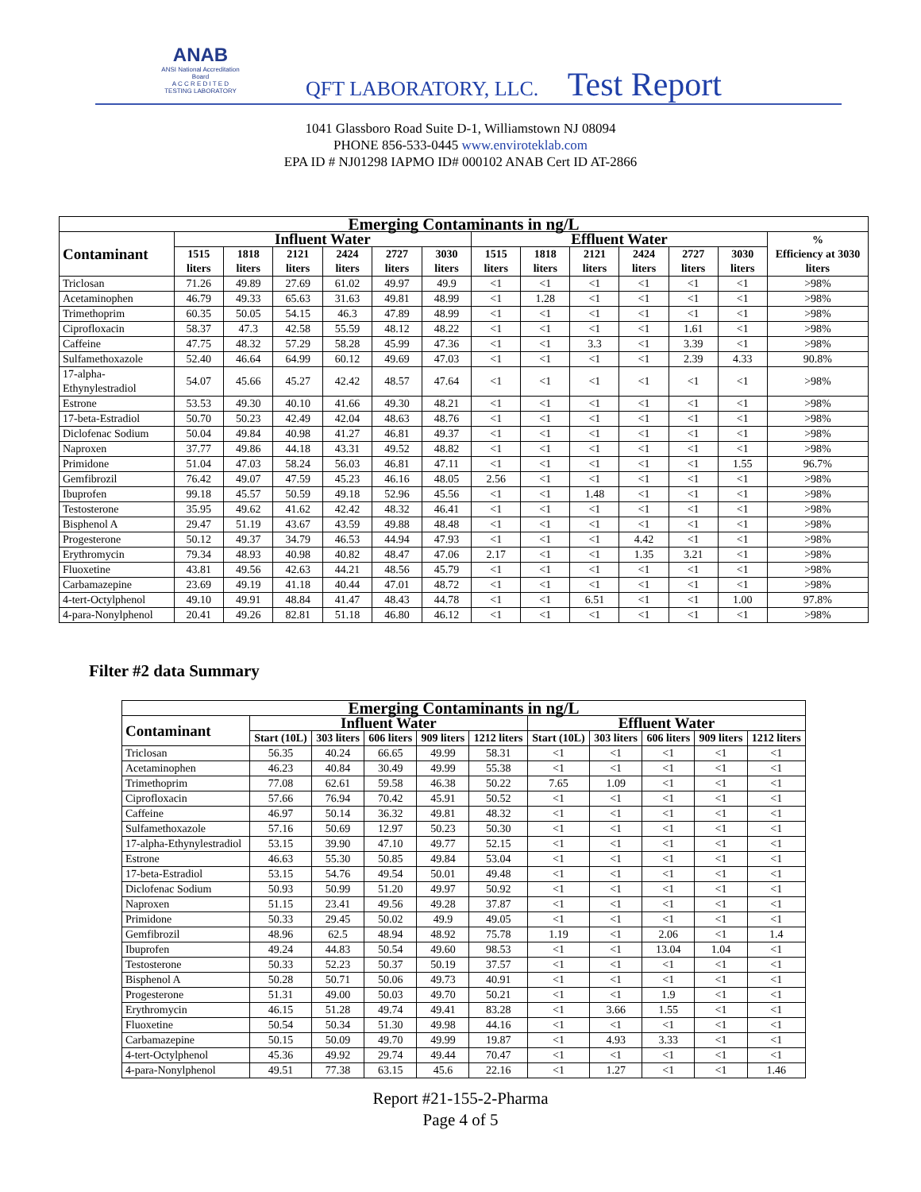ANAB
ANSI National Accreditation Board
A C C R E D I T E D
TESTING LABORATORY
QFT LABORATORY, LLC. Test Report
1041 Glassboro Road Suite D-1, Williamstown NJ 08094
PHONE 856-533-0445 www.enviroteklab.com
EPA ID # NJ01298 IAPMO ID# 000102 ANAB Cert ID AT-2866
| Emerging Contaminants in ng/L | | | | | | | | | | | | | |
| --- | --- | --- | --- | --- | --- | --- | --- | --- | --- | --- | --- | --- | --- |
| Contaminant | Influent Water | | | | | | Effluent Water | | | | | | % Efficiency at 3030 liters |
| | 1515 liters | 1818 liters | 2121 liters | 2424 liters | 2727 liters | 3030 liters | 1515 liters | 1818 liters | 2121 liters | 2424 liters | 2727 liters | 3030 liters | |
| Triclosan | 71.26 | 49.89 | 27.69 | 61.02 | 49.97 | 49.9 | <1 | <1 | <1 | <1 | <1 | <1 | >98% |
| Acetaminophen | 46.79 | 49.33 | 65.63 | 31.63 | 49.81 | 48.99 | <1 | 1.28 | <1 | <1 | <1 | <1 | >98% |
| Trimethoprim | 60.35 | 50.05 | 54.15 | 46.3 | 47.89 | 48.99 | <1 | <1 | <1 | <1 | <1 | <1 | >98% |
| Ciprofloxacin | 58.37 | 47.3 | 42.58 | 55.59 | 48.12 | 48.22 | <1 | <1 | <1 | <1 | 1.61 | <1 | >98% |
| Caffeine | 47.75 | 48.32 | 57.29 | 58.28 | 45.99 | 47.36 | <1 | <1 | 3.3 | <1 | 3.39 | <1 | >98% |
| Sulfamethoxazole | 52.40 | 46.64 | 64.99 | 60.12 | 49.69 | 47.03 | <1 | <1 | <1 | <1 | 2.39 | 4.33 | 90.8% |
| 17-alpha-Ethynylestradiol | 54.07 | 45.66 | 45.27 | 42.42 | 48.57 | 47.64 | <1 | <1 | <1 | <1 | <1 | <1 | >98% |
| Estrone | 53.53 | 49.30 | 40.10 | 41.66 | 49.30 | 48.21 | <1 | <1 | <1 | <1 | <1 | <1 | >98% |
| 17-beta-Estradiol | 50.70 | 50.23 | 42.49 | 42.04 | 48.63 | 48.76 | <1 | <1 | <1 | <1 | <1 | <1 | >98% |
| Diclofenac Sodium | 50.04 | 49.84 | 40.98 | 41.27 | 46.81 | 49.37 | <1 | <1 | <1 | <1 | <1 | <1 | >98% |
| Naproxen | 37.77 | 49.86 | 44.18 | 43.31 | 49.52 | 48.82 | <1 | <1 | <1 | <1 | <1 | <1 | >98% |
| Primidone | 51.04 | 47.03 | 58.24 | 56.03 | 46.81 | 47.11 | <1 | <1 | <1 | <1 | <1 | 1.55 | 96.7% |
| Gemfibrozil | 76.42 | 49.07 | 47.59 | 45.23 | 46.16 | 48.05 | 2.56 | <1 | <1 | <1 | <1 | <1 | >98% |
| Ibuprofen | 99.18 | 45.57 | 50.59 | 49.18 | 52.96 | 45.56 | <1 | <1 | 1.48 | <1 | <1 | <1 | >98% |
| Testosterone | 35.95 | 49.62 | 41.62 | 42.42 | 48.32 | 46.41 | <1 | <1 | <1 | <1 | <1 | <1 | >98% |
| Bisphenol A | 29.47 | 51.19 | 43.67 | 43.59 | 49.88 | 48.48 | <1 | <1 | <1 | <1 | <1 | <1 | >98% |
| Progesterone | 50.12 | 49.37 | 34.79 | 46.53 | 44.94 | 47.93 | <1 | <1 | <1 | 4.42 | <1 | <1 | >98% |
| Erythromycin | 79.34 | 48.93 | 40.98 | 40.82 | 48.47 | 47.06 | 2.17 | <1 | <1 | 1.35 | 3.21 | <1 | >98% |
| Fluoxetine | 43.81 | 49.56 | 42.63 | 44.21 | 48.56 | 45.79 | <1 | <1 | <1 | <1 | <1 | <1 | >98% |
| Carbamazepine | 23.69 | 49.19 | 41.18 | 40.44 | 47.01 | 48.72 | <1 | <1 | <1 | <1 | <1 | <1 | >98% |
| 4-tert-Octylphenol | 49.10 | 49.91 | 48.84 | 41.47 | 48.43 | 44.78 | <1 | <1 | 6.51 | <1 | <1 | 1.00 | 97.8% |
| 4-para-Nonylphenol | 20.41 | 49.26 | 82.81 | 51.18 | 46.80 | 46.12 | <1 | <1 | <1 | <1 | <1 | <1 | >98% |
Filter #2 data Summary
| Emerging Contaminants in ng/L | | | | | | | | | | |
| --- | --- | --- | --- | --- | --- | --- | --- | --- | --- | --- |
| Contaminant | Influent Water | | | | | Effluent Water | | | | |
| | Start (10L) | 303 liters | 606 liters | 909 liters | 1212 liters | Start (10L) | 303 liters | 606 liters | 909 liters | 1212 liters |
| Triclosan | 56.35 | 40.24 | 66.65 | 49.99 | 58.31 | <1 | <1 | <1 | <1 | <1 |
| Acetaminophen | 46.23 | 40.84 | 30.49 | 49.99 | 55.38 | <1 | <1 | <1 | <1 | <1 |
| Trimethoprim | 77.08 | 62.61 | 59.58 | 46.38 | 50.22 | 7.65 | 1.09 | <1 | <1 | <1 |
| Ciprofloxacin | 57.66 | 76.94 | 70.42 | 45.91 | 50.52 | <1 | <1 | <1 | <1 | <1 |
| Caffeine | 46.97 | 50.14 | 36.32 | 49.81 | 48.32 | <1 | <1 | <1 | <1 | <1 |
| Sulfamethoxazole | 57.16 | 50.69 | 12.97 | 50.23 | 50.30 | <1 | <1 | <1 | <1 | <1 |
| 17-alpha-Ethynylestradiol | 53.15 | 39.90 | 47.10 | 49.77 | 52.15 | <1 | <1 | <1 | <1 | <1 |
| Estrone | 46.63 | 55.30 | 50.85 | 49.84 | 53.04 | <1 | <1 | <1 | <1 | <1 |
| 17-beta-Estradiol | 53.15 | 54.76 | 49.54 | 50.01 | 49.48 | <1 | <1 | <1 | <1 | <1 |
| Diclofenac Sodium | 50.93 | 50.99 | 51.20 | 49.97 | 50.92 | <1 | <1 | <1 | <1 | <1 |
| Naproxen | 51.15 | 23.41 | 49.56 | 49.28 | 37.87 | <1 | <1 | <1 | <1 | <1 |
| Primidone | 50.33 | 29.45 | 50.02 | 49.9 | 49.05 | <1 | <1 | <1 | <1 | <1 |
| Gemfibrozil | 48.96 | 62.5 | 48.94 | 48.92 | 75.78 | 1.19 | <1 | 2.06 | <1 | 1.4 |
| Ibuprofen | 49.24 | 44.83 | 50.54 | 49.60 | 98.53 | <1 | <1 | 13.04 | 1.04 | <1 |
| Testosterone | 50.33 | 52.23 | 50.37 | 50.19 | 37.57 | <1 | <1 | <1 | <1 | <1 |
| Bisphenol A | 50.28 | 50.71 | 50.06 | 49.73 | 40.91 | <1 | <1 | <1 | <1 | <1 |
| Progesterone | 51.31 | 49.00 | 50.03 | 49.70 | 50.21 | <1 | <1 | 1.9 | <1 | <1 |
| Erythromycin | 46.15 | 51.28 | 49.74 | 49.41 | 83.28 | <1 | 3.66 | 1.55 | <1 | <1 |
| Fluoxetine | 50.54 | 50.34 | 51.30 | 49.98 | 44.16 | <1 | <1 | <1 | <1 | <1 |
| Carbamazepine | 50.15 | 50.09 | 49.70 | 49.99 | 19.87 | <1 | 4.93 | 3.33 | <1 | <1 |
| 4-tert-Octylphenol | 45.36 | 49.92 | 29.74 | 49.44 | 70.47 | <1 | <1 | <1 | <1 | <1 |
| 4-para-Nonylphenol | 49.51 | 77.38 | 63.15 | 45.6 | 22.16 | <1 | 1.27 | <1 | <1 | 1.46 |
Report #21-155-2-Pharma
Page 4 of 5